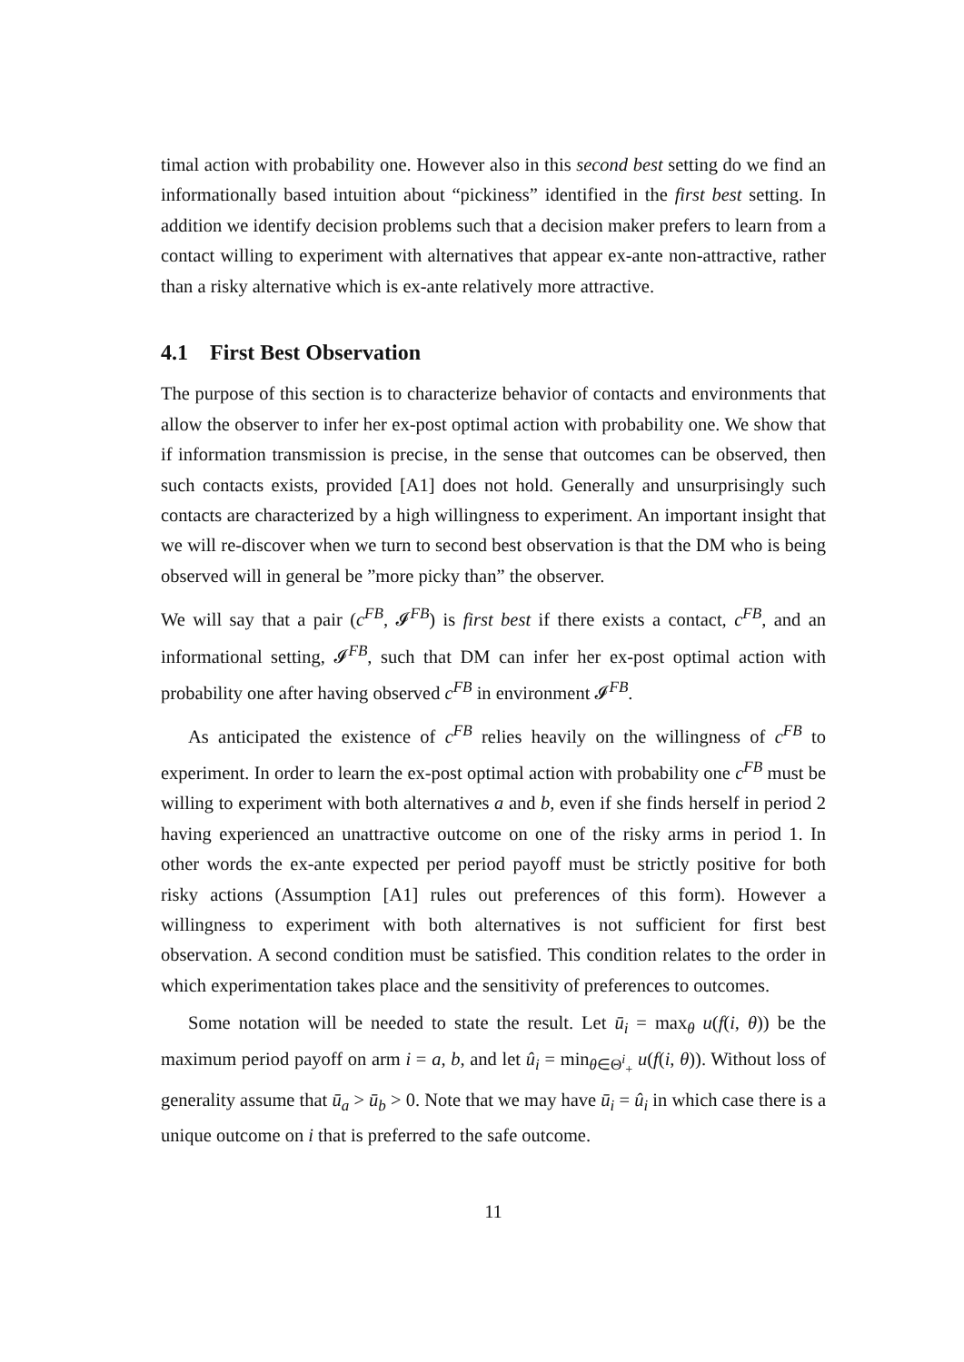timal action with probability one. However also in this second best setting do we find an informationally based intuition about “pickiness” identified in the first best setting. In addition we identify decision problems such that a decision maker prefers to learn from a contact willing to experiment with alternatives that appear ex-ante non-attractive, rather than a risky alternative which is ex-ante relatively more attractive.
4.1 First Best Observation
The purpose of this section is to characterize behavior of contacts and environments that allow the observer to infer her ex-post optimal action with probability one. We show that if information transmission is precise, in the sense that outcomes can be observed, then such contacts exists, provided [A1] does not hold. Generally and unsurprisingly such contacts are characterized by a high willingness to experiment. An important insight that we will re-discover when we turn to second best observation is that the DM who is being observed will in general be ”more picky than” the observer.
We will say that a pair (c<sup>FB</sup>, 𝓘<sup>FB</sup>) is first best if there exists a contact, c<sup>FB</sup>, and an informational setting, 𝓘<sup>FB</sup>, such that DM can infer her ex-post optimal action with probability one after having observed c<sup>FB</sup> in environment 𝓘<sup>FB</sup>.
As anticipated the existence of c<sup>FB</sup> relies heavily on the willingness of c<sup>FB</sup> to experiment. In order to learn the ex-post optimal action with probability one c<sup>FB</sup> must be willing to experiment with both alternatives a and b, even if she finds herself in period 2 having experienced an unattractive outcome on one of the risky arms in period 1. In other words the ex-ante expected per period payoff must be strictly positive for both risky actions (Assumption [A1] rules out preferences of this form). However a willingness to experiment with both alternatives is not sufficient for first best observation. A second condition must be satisfied. This condition relates to the order in which experimentation takes place and the sensitivity of preferences to outcomes.
Some notation will be needed to state the result. Let ū<sub>i</sub> = max<sub>θ</sub> u(f(i, θ)) be the maximum period payoff on arm i = a, b, and let û<sub>i</sub> = min<sub>θ∈Θ<sup>i</sup><sub>+</sub></sub> u(f(i, θ)). Without loss of generality assume that ū<sub>a</sub> > ū<sub>b</sub> > 0. Note that we may have ū<sub>i</sub> = û<sub>i</sub> in which case there is a unique outcome on i that is preferred to the safe outcome.
11